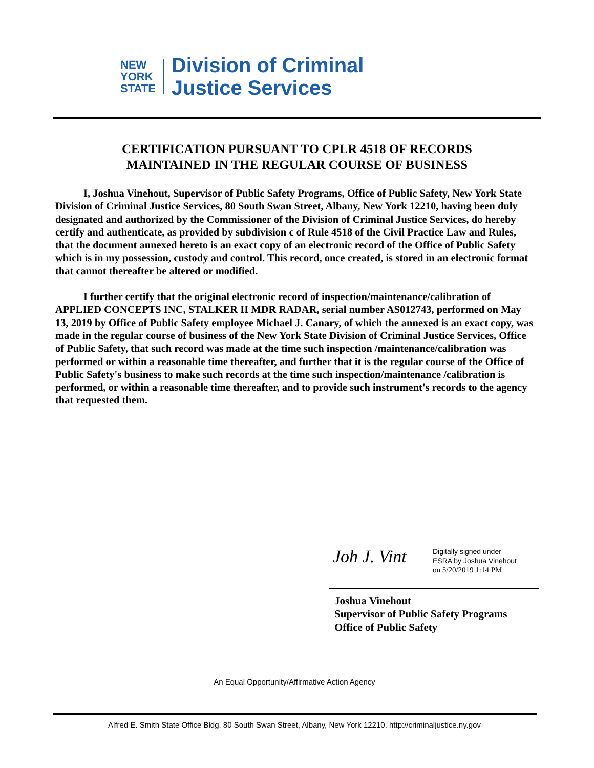NEW
YORK
STATE
Division of Criminal
Justice Services
CERTIFICATION PURSUANT TO CPLR 4518 OF RECORDS
MAINTAINED IN THE REGULAR COURSE OF BUSINESS
I, Joshua Vinehout, Supervisor of Public Safety Programs, Office of Public Safety, New York State Division of Criminal Justice Services, 80 South Swan Street, Albany, New York 12210, having been duly designated and authorized by the Commissioner of the Division of Criminal Justice Services, do hereby certify and authenticate, as provided by subdivision c of Rule 4518 of the Civil Practice Law and Rules, that the document annexed hereto is an exact copy of an electronic record of the Office of Public Safety which is in my possession, custody and control. This record, once created, is stored in an electronic format that cannot thereafter be altered or modified.
I further certify that the original electronic record of inspection/maintenance/calibration of APPLIED CONCEPTS INC, STALKER II MDR RADAR, serial number AS012743, performed on May 13, 2019 by Office of Public Safety employee Michael J. Canary, of which the annexed is an exact copy, was made in the regular course of business of the New York State Division of Criminal Justice Services, Office of Public Safety, that such record was made at the time such inspection /maintenance/calibration was performed or within a reasonable time thereafter, and further that it is the regular course of the Office of Public Safety's business to make such records at the time such inspection/maintenance /calibration is performed, or within a reasonable time thereafter, and to provide such instrument's records to the agency that requested them.
Joh J. Vint
Digitally signed under
ESRA by Joshua Vinehout
on 5/20/2019 1:14 PM
Joshua Vinehout
Supervisor of Public Safety Programs
Office of Public Safety
An Equal Opportunity/Affirmative Action Agency
Alfred E. Smith State Office Bldg. 80 South Swan Street, Albany, New York 12210. http://criminaljustice.ny.gov